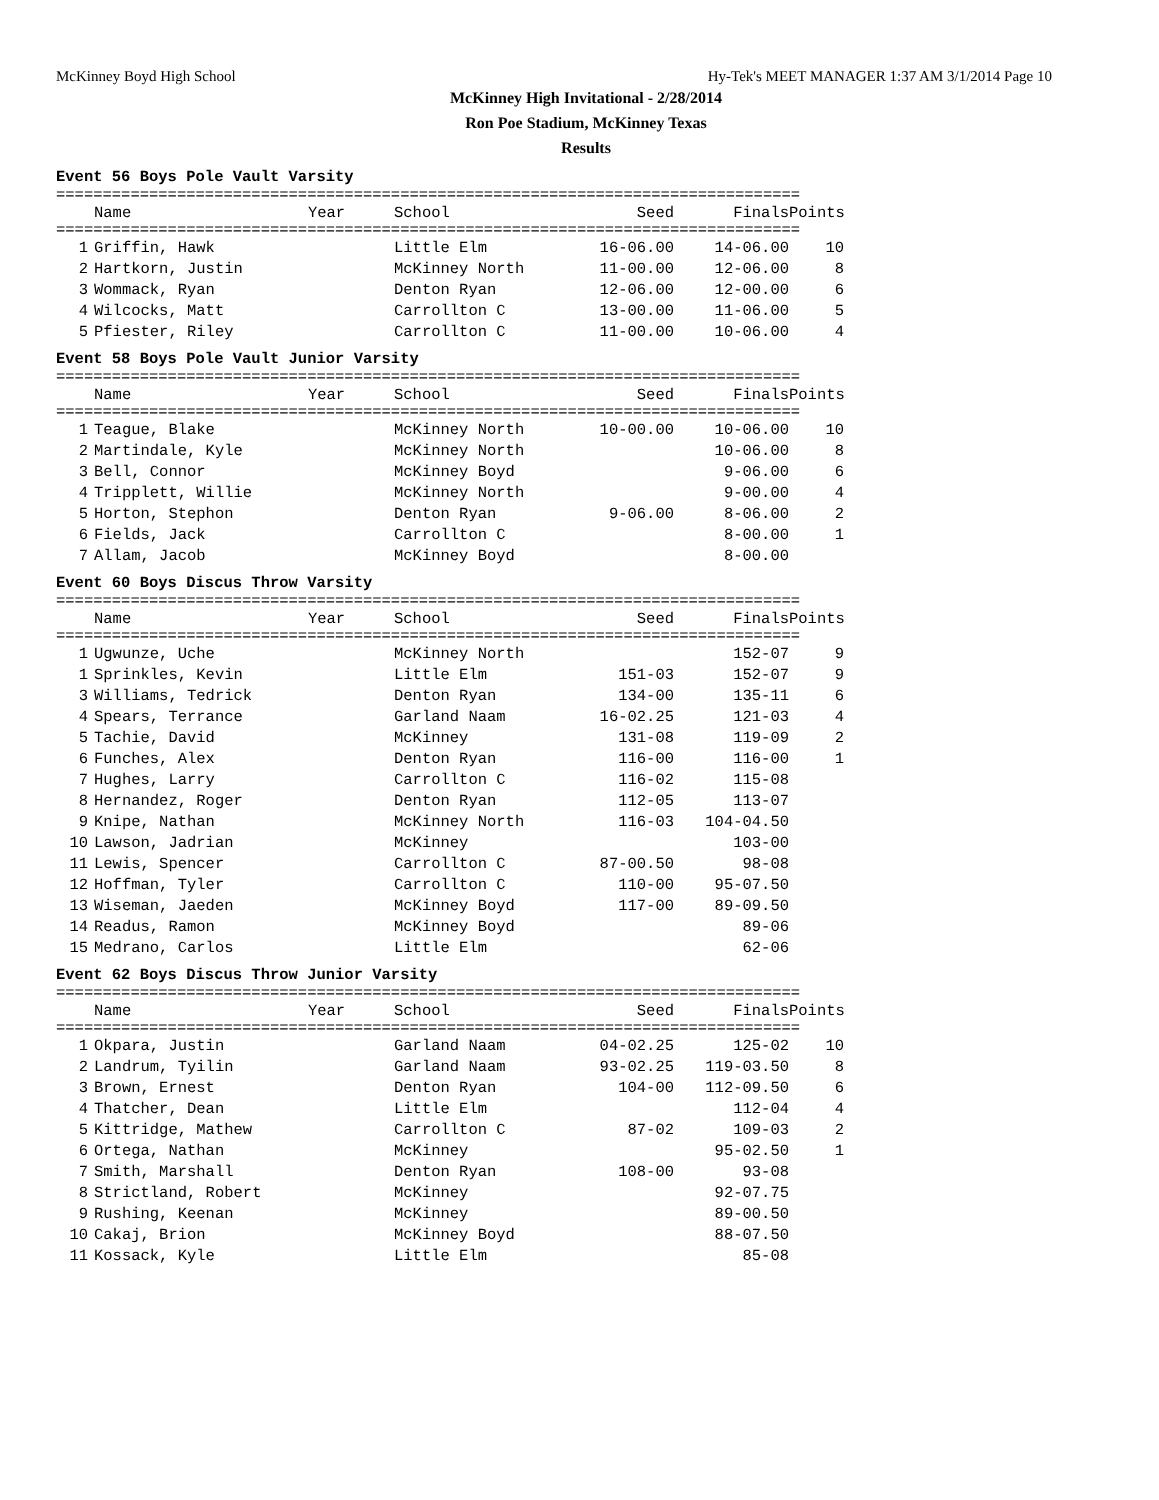McKinney Boyd High School Hy-Tek's MEET MANAGER 1:37 AM 3/1/2014 Page 10
McKinney High Invitational - 2/28/2014
Ron Poe Stadium, McKinney Texas
Results
Event 56 Boys Pole Vault Varsity
================================================================================
| | Name Year | School | Seed | Finals | Points |
| --- | --- | --- | --- | --- | --- |
================================================================================
| 1 | Griffin, Hawk | Little Elm | 16-06.00 | 14-06.00 | 10 |
| 2 | Hartkorn, Justin | McKinney North | 11-00.00 | 12-06.00 | 8 |
| 3 | Wommack, Ryan | Denton Ryan | 12-06.00 | 12-00.00 | 6 |
| 4 | Wilcocks, Matt | Carrollton C | 13-00.00 | 11-06.00 | 5 |
| 5 | Pfiester, Riley | Carrollton C | 11-00.00 | 10-06.00 | 4 |
Event 58 Boys Pole Vault Junior Varsity
================================================================================
| | Name Year | School | Seed | Finals | Points |
| --- | --- | --- | --- | --- | --- |
================================================================================
| 1 | Teague, Blake | McKinney North | 10-00.00 | 10-06.00 | 10 |
| 2 | Martindale, Kyle | McKinney North | | 10-06.00 | 8 |
| 3 | Bell, Connor | McKinney Boyd | | 9-06.00 | 6 |
| 4 | Tripplett, Willie | McKinney North | | 9-00.00 | 4 |
| 5 | Horton, Stephon | Denton Ryan | 9-06.00 | 8-06.00 | 2 |
| 6 | Fields, Jack | Carrollton C | | 8-00.00 | 1 |
| 7 | Allam, Jacob | McKinney Boyd | | 8-00.00 | |
Event 60 Boys Discus Throw Varsity
================================================================================
| | Name Year | School | Seed | Finals | Points |
| --- | --- | --- | --- | --- | --- |
================================================================================
| 1 | Ugwunze, Uche | McKinney North | | 152-07 | 9 |
| 1 | Sprinkles, Kevin | Little Elm | 151-03 | 152-07 | 9 |
| 3 | Williams, Tedrick | Denton Ryan | 134-00 | 135-11 | 6 |
| 4 | Spears, Terrance | Garland Naam | 16-02.25 | 121-03 | 4 |
| 5 | Tachie, David | McKinney | 131-08 | 119-09 | 2 |
| 6 | Funches, Alex | Denton Ryan | 116-00 | 116-00 | 1 |
| 7 | Hughes, Larry | Carrollton C | 116-02 | 115-08 | |
| 8 | Hernandez, Roger | Denton Ryan | 112-05 | 113-07 | |
| 9 | Knipe, Nathan | McKinney North | 116-03 | 104-04.50 | |
| 10 | Lawson, Jadrian | McKinney | | 103-00 | |
| 11 | Lewis, Spencer | Carrollton C | 87-00.50 | 98-08 | |
| 12 | Hoffman, Tyler | Carrollton C | 110-00 | 95-07.50 | |
| 13 | Wiseman, Jaeden | McKinney Boyd | 117-00 | 89-09.50 | |
| 14 | Readus, Ramon | McKinney Boyd | | 89-06 | |
| 15 | Medrano, Carlos | Little Elm | | 62-06 | |
Event 62 Boys Discus Throw Junior Varsity
================================================================================
| | Name Year | School | Seed | Finals | Points |
| --- | --- | --- | --- | --- | --- |
================================================================================
| 1 | Okpara, Justin | Garland Naam | 04-02.25 | 125-02 | 10 |
| 2 | Landrum, Tyilin | Garland Naam | 93-02.25 | 119-03.50 | 8 |
| 3 | Brown, Ernest | Denton Ryan | 104-00 | 112-09.50 | 6 |
| 4 | Thatcher, Dean | Little Elm | | 112-04 | 4 |
| 5 | Kittridge, Mathew | Carrollton C | 87-02 | 109-03 | 2 |
| 6 | Ortega, Nathan | McKinney | | 95-02.50 | 1 |
| 7 | Smith, Marshall | Denton Ryan | 108-00 | 93-08 | |
| 8 | Strictland, Robert | McKinney | | 92-07.75 | |
| 9 | Rushing, Keenan | McKinney | | 89-00.50 | |
| 10 | Cakaj, Brion | McKinney Boyd | | 88-07.50 | |
| 11 | Kossack, Kyle | Little Elm | | 85-08 | |